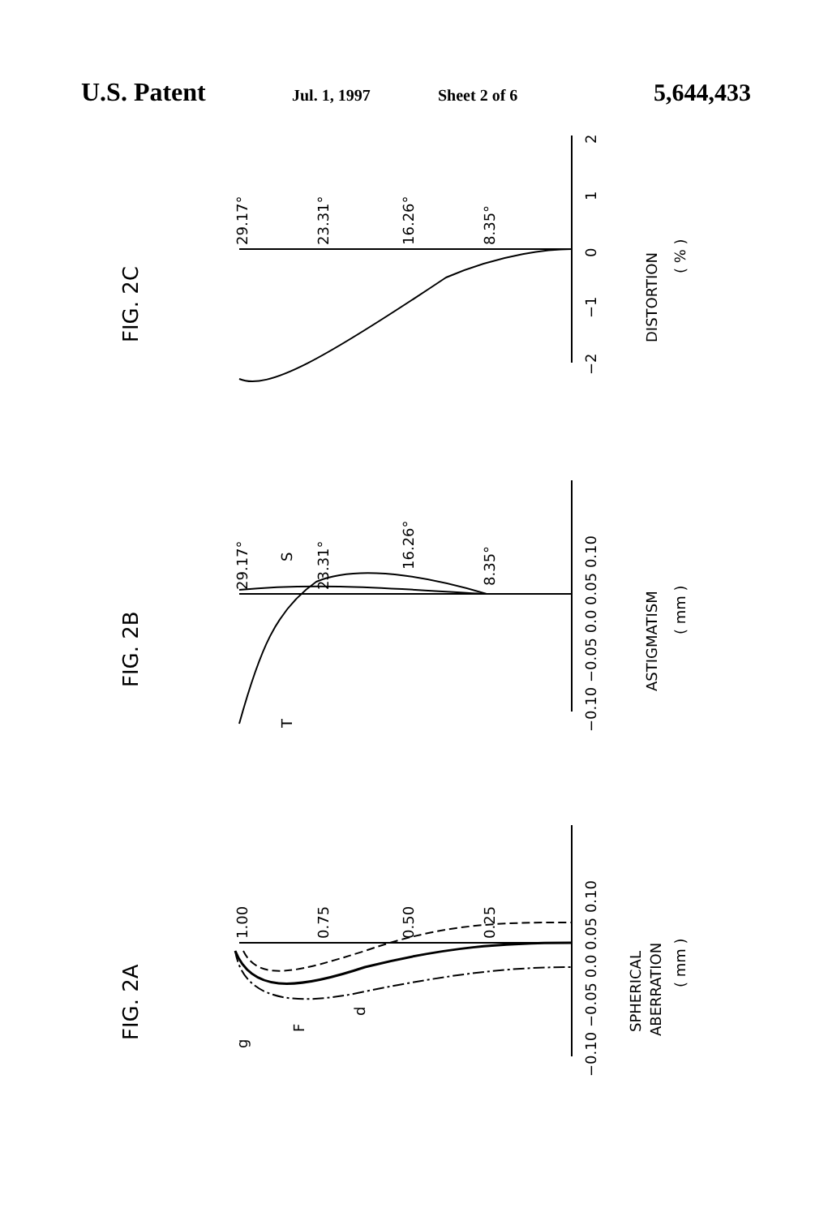U.S. Patent Jul. 1, 1997 Sheet 2 of 6 5,644,433
FIG. 2C
FIG. 2B
FIG. 2A
29.17°
23.31°
16.26°
8.35°
2
1
0
−1
−2
DISTORTION
( % )
29.17°
S
23.31°
16.26°
8.35°
T
−0.10 −0.05 0.0 0.05 0.10
ASTIGMATISM
( mm )
1.00
0.75
0.50
0.25
g
F
d
−0.10 −0.05 0.0 0.05 0.10
SPHERICAL
ABERRATION
( mm )